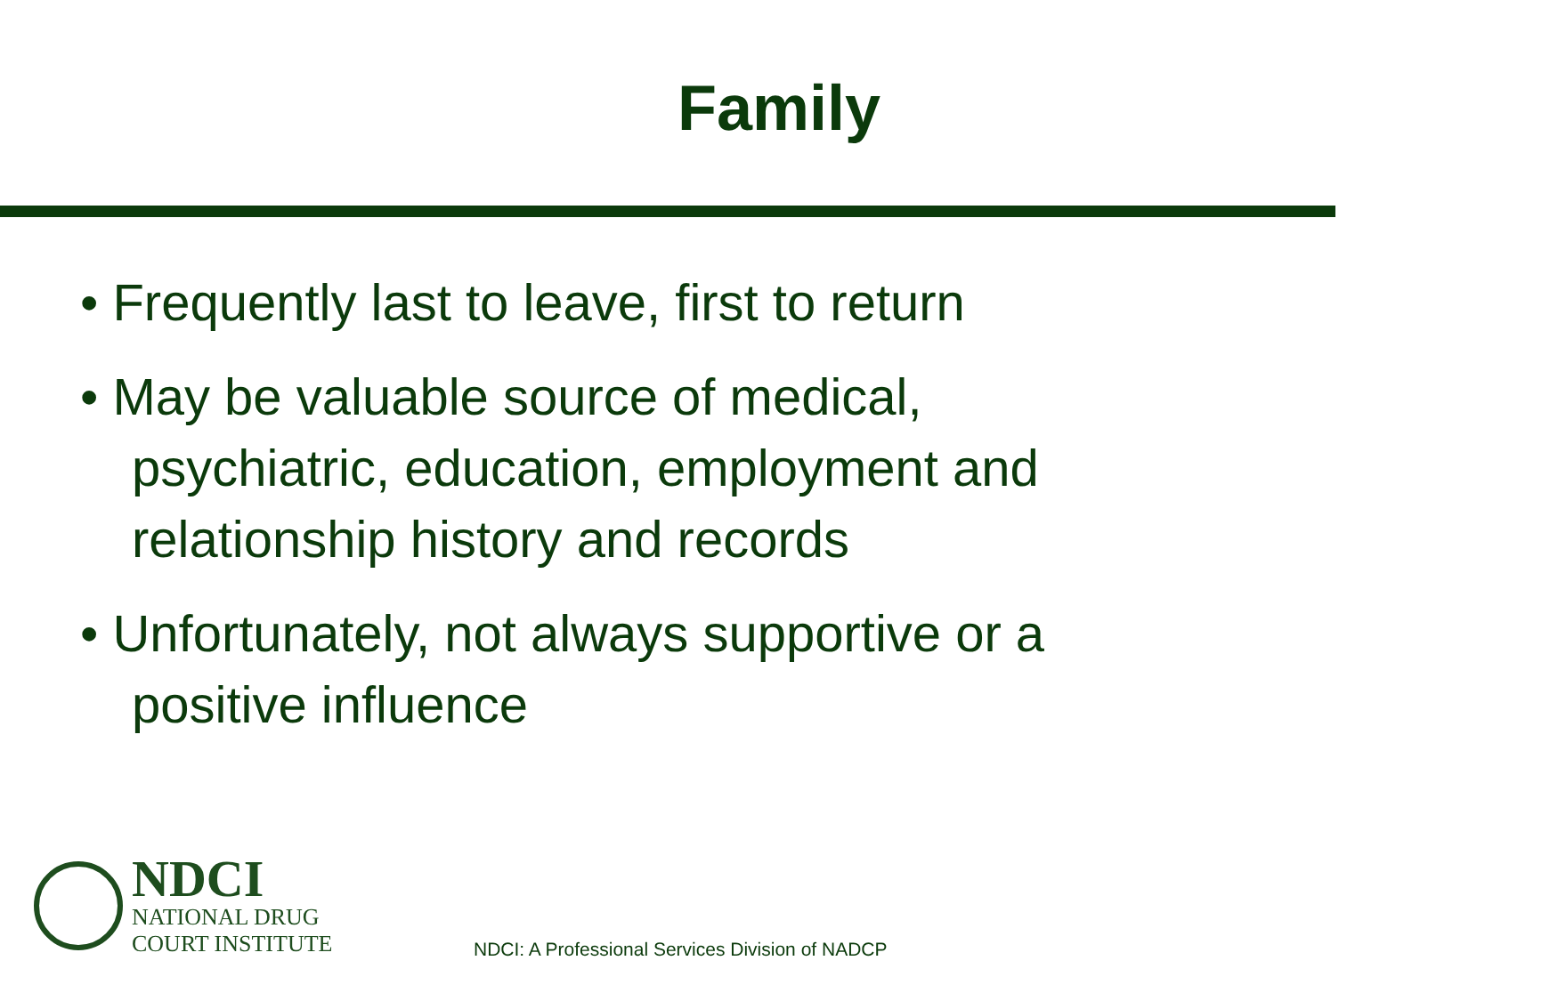Family
• Frequently last to leave, first to return
• May be valuable source of medical, psychiatric, education, employment and relationship history and records
• Unfortunately, not always supportive or a positive influence
NDCI
NATIONAL DRUG
COURT INSTITUTE
NDCI: A Professional Services Division of NADCP